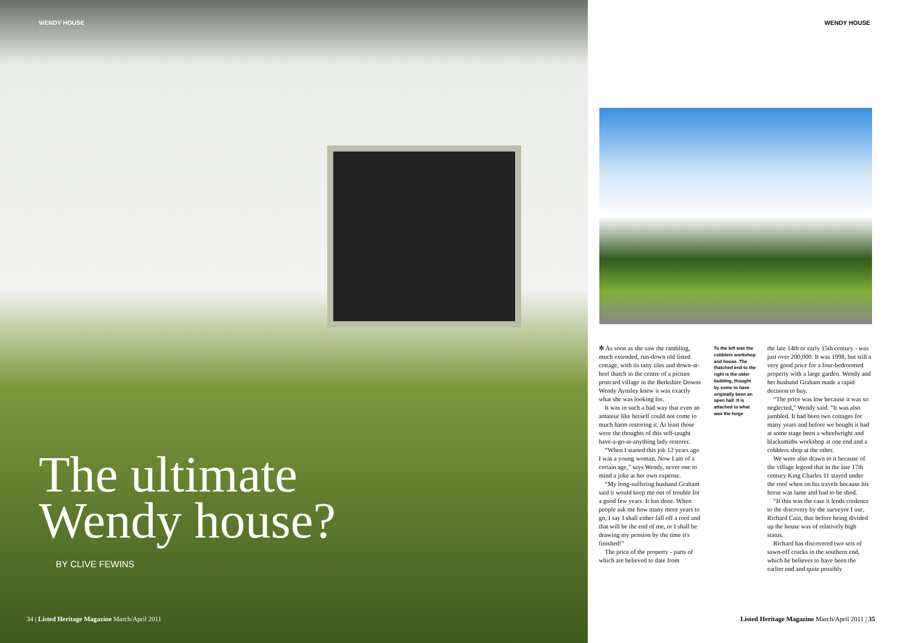WENDY HOUSE
The ultimate
Wendy house?
BY CLIVE FEWINS
34 | Listed Heritage Magazine March/April 2011
WENDY HOUSE
✻ As soon as she saw the rambling, much extended, run-down old listed cottage, with its tatty tiles and down-at-heel thatch in the centre of a picture postcard village in the Berkshire Downs Wendy Aynsley knew it was exactly what she was looking for.
It was in such a bad way that even an amateur like herself could not come to much harm restoring it. At least those were the thoughts of this self-taught have-a-go-at-anything lady restorer.
“When I started this job 12 years ago I was a young woman. Now I am of a certain age,” says Wendy, never one to mind a joke at her own expense.
“My long-suffering husband Graham said it would keep me out of trouble for a good few years. It has done. When people ask me how many more years to go, I say I shall either fall off a roof and that will be the end of me, or I shall be drawing my pension by the time it's finished!”
The price of the property - parts of which are believed to date from
To the left was the cobblers workshop and house. The thatched end to the right is the older building, thought by some to have originally been an open hall. It is attached to what was the forge
the late 14th or early 15th century - was just over 200,000. It was 1998, but still a very good price for a four-bedroomed property with a large garden. Wendy and her husband Graham made a rapid decision to buy.
“The price was low because it was so neglected,” Wendy said. “It was also jumbled. It had been two cottages for many years and before we bought it had at some stage been a wheelwright and blacksmiths workshop at one end and a cobblers shop at the other.
We were also drawn to it because of the village legend that in the late 17th century King Charles 11 stayed under the roof when on his travels because his horse was lame and had to be shod.
“If this was the case it lends credence to the discovery by the surveyor I use, Richard Cain, that before being divided up the house was of relatively high status.
Richard has discovered two sets of sawn-off crucks in the southern end, which he believes to have been the earlier end and quite possibly
Listed Heritage Magazine March/April 2011 | 35